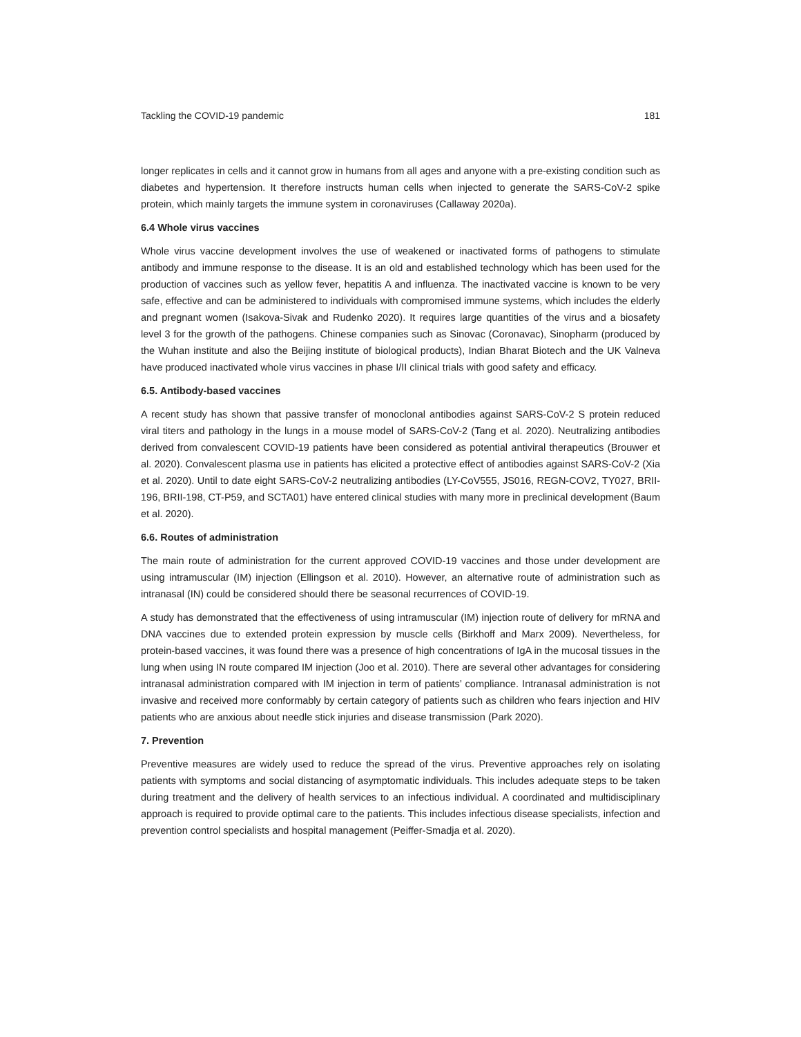Tackling the COVID-19 pandemic 181
longer replicates in cells and it cannot grow in humans from all ages and anyone with a pre-existing condition such as diabetes and hypertension. It therefore instructs human cells when injected to generate the SARS-CoV-2 spike protein, which mainly targets the immune system in coronaviruses (Callaway 2020a).
6.4 Whole virus vaccines
Whole virus vaccine development involves the use of weakened or inactivated forms of pathogens to stimulate antibody and immune response to the disease. It is an old and established technology which has been used for the production of vaccines such as yellow fever, hepatitis A and influenza. The inactivated vaccine is known to be very safe, effective and can be administered to individuals with compromised immune systems, which includes the elderly and pregnant women (Isakova-Sivak and Rudenko 2020). It requires large quantities of the virus and a biosafety level 3 for the growth of the pathogens. Chinese companies such as Sinovac (Coronavac), Sinopharm (produced by the Wuhan institute and also the Beijing institute of biological products), Indian Bharat Biotech and the UK Valneva have produced inactivated whole virus vaccines in phase I/II clinical trials with good safety and efficacy.
6.5. Antibody-based vaccines
A recent study has shown that passive transfer of monoclonal antibodies against SARS-CoV-2 S protein reduced viral titers and pathology in the lungs in a mouse model of SARS-CoV-2 (Tang et al. 2020). Neutralizing antibodies derived from convalescent COVID-19 patients have been considered as potential antiviral therapeutics (Brouwer et al. 2020). Convalescent plasma use in patients has elicited a protective effect of antibodies against SARS-CoV-2 (Xia et al. 2020). Until to date eight SARS-CoV-2 neutralizing antibodies (LY-CoV555, JS016, REGN-COV2, TY027, BRII-196, BRII-198, CT-P59, and SCTA01) have entered clinical studies with many more in preclinical development (Baum et al. 2020).
6.6. Routes of administration
The main route of administration for the current approved COVID-19 vaccines and those under development are using intramuscular (IM) injection (Ellingson et al. 2010). However, an alternative route of administration such as intranasal (IN) could be considered should there be seasonal recurrences of COVID-19.
A study has demonstrated that the effectiveness of using intramuscular (IM) injection route of delivery for mRNA and DNA vaccines due to extended protein expression by muscle cells (Birkhoff and Marx 2009). Nevertheless, for protein-based vaccines, it was found there was a presence of high concentrations of IgA in the mucosal tissues in the lung when using IN route compared IM injection (Joo et al. 2010). There are several other advantages for considering intranasal administration compared with IM injection in term of patients’ compliance. Intranasal administration is not invasive and received more conformably by certain category of patients such as children who fears injection and HIV patients who are anxious about needle stick injuries and disease transmission (Park 2020).
7. Prevention
Preventive measures are widely used to reduce the spread of the virus. Preventive approaches rely on isolating patients with symptoms and social distancing of asymptomatic individuals. This includes adequate steps to be taken during treatment and the delivery of health services to an infectious individual. A coordinated and multidisciplinary approach is required to provide optimal care to the patients. This includes infectious disease specialists, infection and prevention control specialists and hospital management (Peiffer-Smadja et al. 2020).